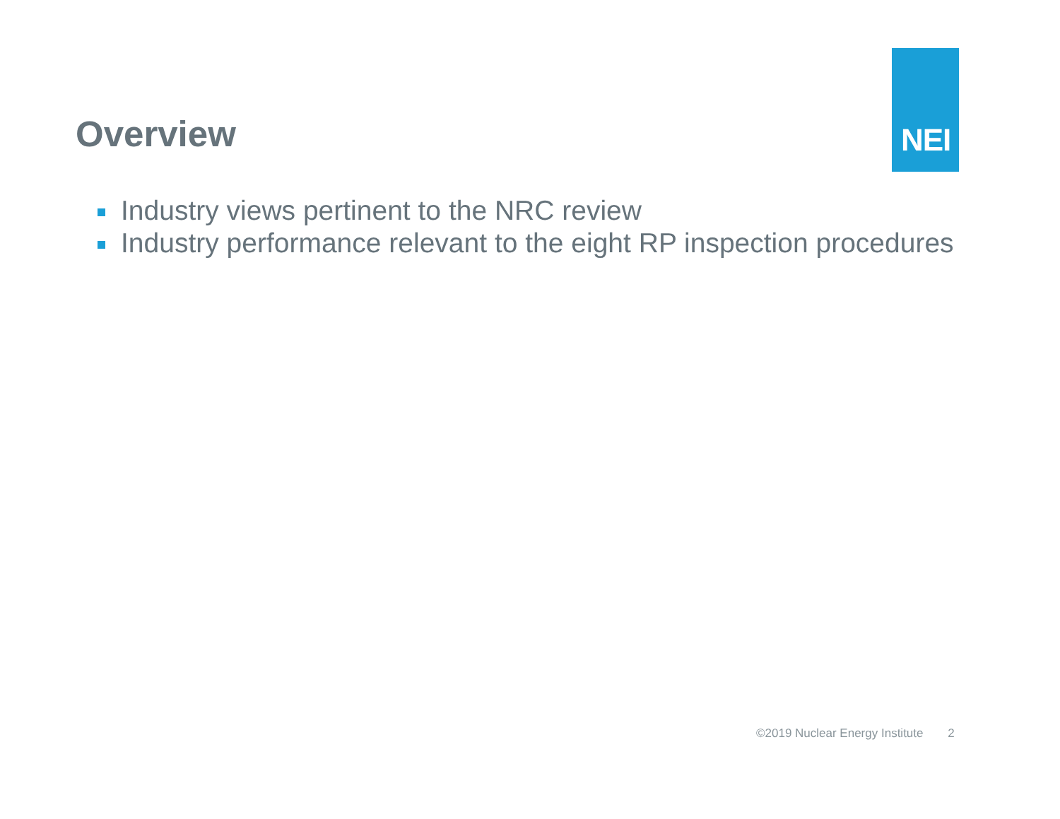NEI
Overview
Industry views pertinent to the NRC review
Industry performance relevant to the eight RP inspection procedures
©2019 Nuclear Energy Institute 2